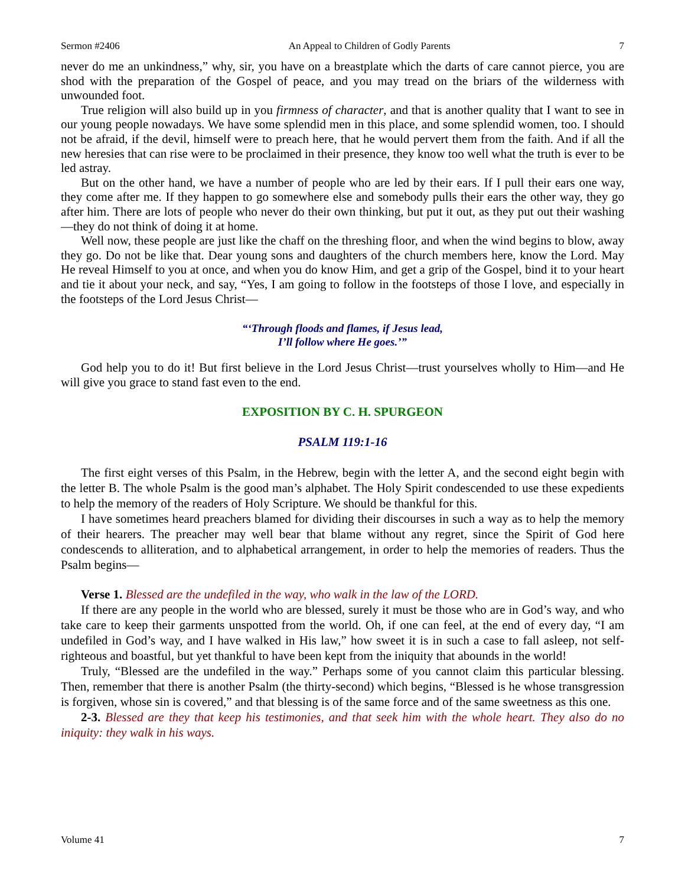Sermon #2406 An Appeal to Children of Godly Parents 7
never do me an unkindness,” why, sir, you have on a breastplate which the darts of care cannot pierce, you are shod with the preparation of the Gospel of peace, and you may tread on the briars of the wilderness with unwounded foot.
True religion will also build up in you firmness of character, and that is another quality that I want to see in our young people nowadays. We have some splendid men in this place, and some splendid women, too. I should not be afraid, if the devil, himself were to preach here, that he would pervert them from the faith. And if all the new heresies that can rise were to be proclaimed in their presence, they know too well what the truth is ever to be led astray.
But on the other hand, we have a number of people who are led by their ears. If I pull their ears one way, they come after me. If they happen to go somewhere else and somebody pulls their ears the other way, they go after him. There are lots of people who never do their own thinking, but put it out, as they put out their washing—they do not think of doing it at home.
Well now, these people are just like the chaff on the threshing floor, and when the wind begins to blow, away they go. Do not be like that. Dear young sons and daughters of the church members here, know the Lord. May He reveal Himself to you at once, and when you do know Him, and get a grip of the Gospel, bind it to your heart and tie it about your neck, and say, “Yes, I am going to follow in the footsteps of those I love, and especially in the footsteps of the Lord Jesus Christ—
“‘Through floods and flames, if Jesus lead,
I’ll follow where He goes.’”
God help you to do it! But first believe in the Lord Jesus Christ—trust yourselves wholly to Him—and He will give you grace to stand fast even to the end.
EXPOSITION BY C. H. SPURGEON
PSALM 119:1-16
The first eight verses of this Psalm, in the Hebrew, begin with the letter A, and the second eight begin with the letter B. The whole Psalm is the good man’s alphabet. The Holy Spirit condescended to use these expedients to help the memory of the readers of Holy Scripture. We should be thankful for this.
I have sometimes heard preachers blamed for dividing their discourses in such a way as to help the memory of their hearers. The preacher may well bear that blame without any regret, since the Spirit of God here condescends to alliteration, and to alphabetical arrangement, in order to help the memories of readers. Thus the Psalm begins—
Verse 1. Blessed are the undefiled in the way, who walk in the law of the LORD.
If there are any people in the world who are blessed, surely it must be those who are in God’s way, and who take care to keep their garments unspotted from the world. Oh, if one can feel, at the end of every day, “I am undefiled in God’s way, and I have walked in His law,” how sweet it is in such a case to fall asleep, not self-righteous and boastful, but yet thankful to have been kept from the iniquity that abounds in the world!
Truly, “Blessed are the undefiled in the way.” Perhaps some of you cannot claim this particular blessing. Then, remember that there is another Psalm (the thirty-second) which begins, “Blessed is he whose transgression is forgiven, whose sin is covered,” and that blessing is of the same force and of the same sweetness as this one.
2-3. Blessed are they that keep his testimonies, and that seek him with the whole heart. They also do no iniquity: they walk in his ways.
Volume 41 7